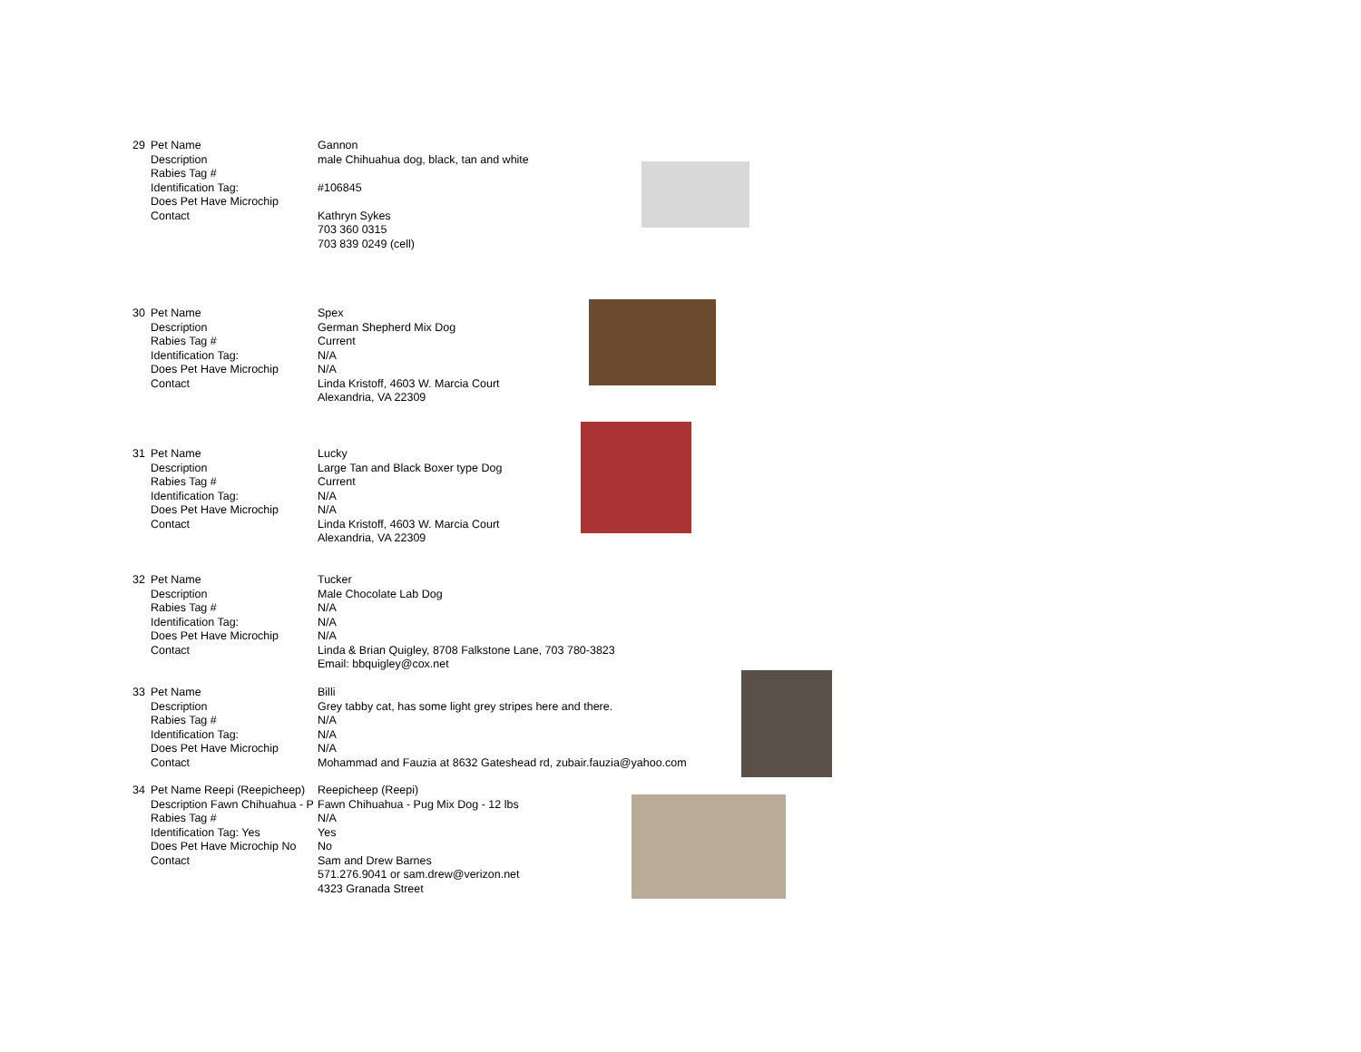| 29 | Pet Name | Gannon |
| | Description | male Chihuahua dog, black, tan and white |
| | Rabies Tag # | |
| | Identification Tag: | #106845 |
| | Does Pet Have Microchip | |
| | Contact | Kathryn Sykes |
| | | 703 360 0315 |
| | | 703 839 0249 (cell) |
| 30 | Pet Name | Spex |
| | Description | German Shepherd Mix Dog |
| | Rabies Tag # | Current |
| | Identification Tag: | N/A |
| | Does Pet Have Microchip | N/A |
| | Contact | Linda Kristoff, 4603 W. Marcia Court |
| | | Alexandria, VA 22309 |
| 31 | Pet Name | Lucky |
| | Description | Large Tan and Black Boxer type Dog |
| | Rabies Tag # | Current |
| | Identification Tag: | N/A |
| | Does Pet Have Microchip | N/A |
| | Contact | Linda Kristoff, 4603 W. Marcia Court |
| | | Alexandria, VA 22309 |
| 32 | Pet Name | Tucker |
| | Description | Male Chocolate Lab Dog |
| | Rabies Tag # | N/A |
| | Identification Tag: | N/A |
| | Does Pet Have Microchip | N/A |
| | Contact | Linda & Brian Quigley, 8708 Falkstone Lane, 703 780-3823 |
| | | Email: bbquigley@cox.net |
| 33 | Pet Name | Billi |
| | Description | Grey tabby cat, has some light grey stripes here and there. |
| | Rabies Tag # | N/A |
| | Identification Tag: | N/A |
| | Does Pet Have Microchip | N/A |
| | Contact | Mohammad and Fauzia at 8632 Gateshead rd, zubair.fauzia@yahoo.com |
| 34 | Pet Name Reepi (Reepicheep) | Reepicheep (Reepi) |
| | Description Fawn Chihuahua - P | Fawn Chihuahua - Pug Mix Dog - 12 lbs |
| | Rabies Tag # | N/A |
| | Identification Tag: Yes | Yes |
| | Does Pet Have Microchip No | No |
| | Contact | Sam and Drew Barnes |
| | | 571.276.9041 or sam.drew@verizon.net |
| | | 4323 Granada Street |